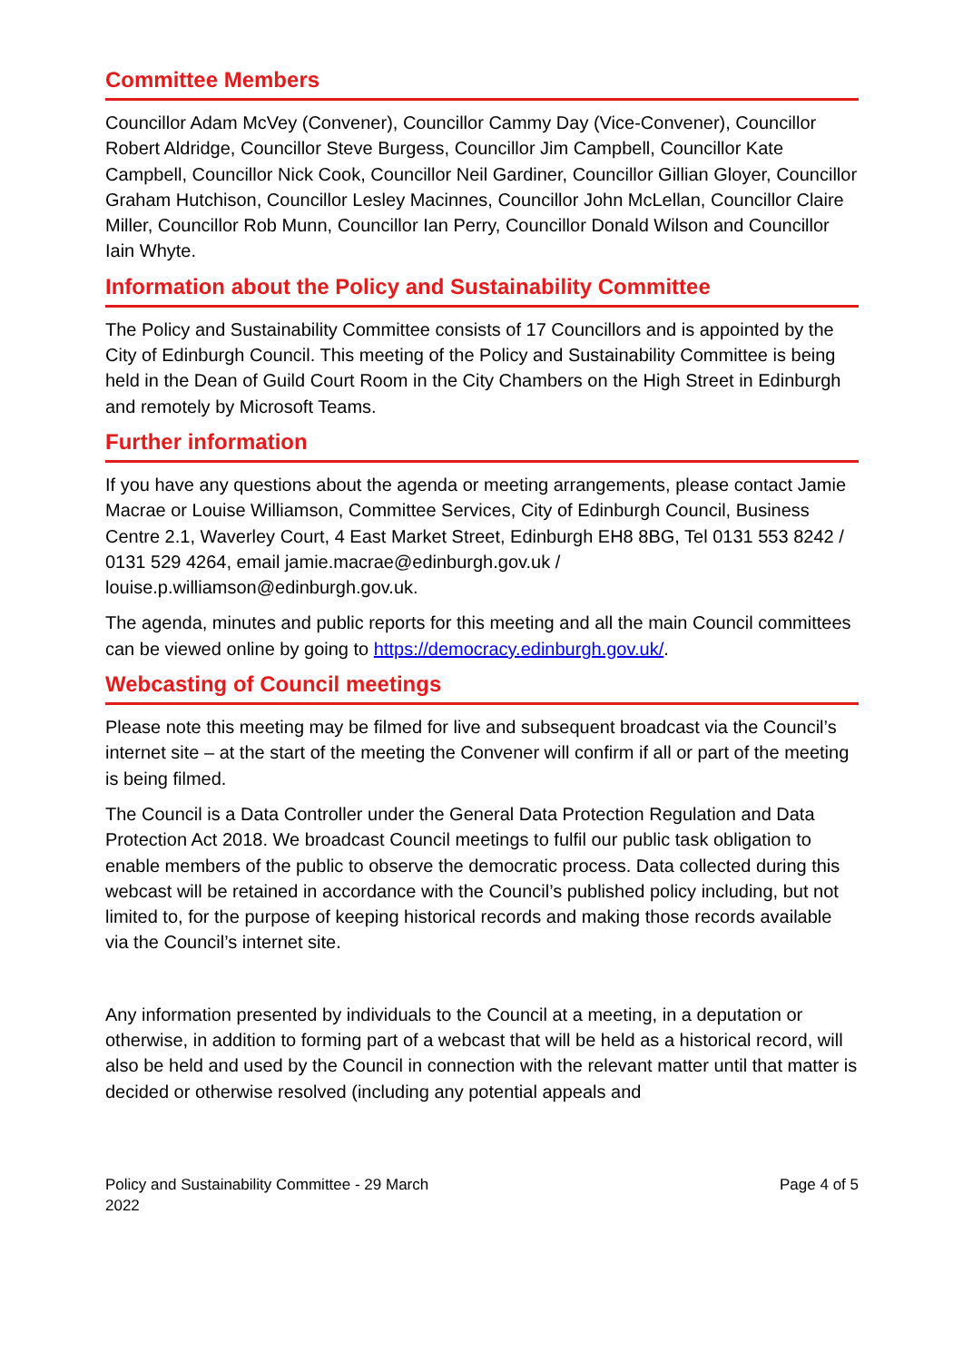Committee Members
Councillor Adam McVey (Convener), Councillor Cammy Day (Vice-Convener), Councillor Robert Aldridge, Councillor Steve Burgess, Councillor Jim Campbell, Councillor Kate Campbell, Councillor Nick Cook, Councillor Neil Gardiner, Councillor Gillian Gloyer, Councillor Graham Hutchison, Councillor Lesley Macinnes, Councillor John McLellan, Councillor Claire Miller, Councillor Rob Munn, Councillor Ian Perry, Councillor Donald Wilson and Councillor Iain Whyte.
Information about the Policy and Sustainability Committee
The Policy and Sustainability Committee consists of 17 Councillors and is appointed by the City of Edinburgh Council. This meeting of the Policy and Sustainability Committee is being held in the Dean of Guild Court Room in the City Chambers on the High Street in Edinburgh and remotely by Microsoft Teams.
Further information
If you have any questions about the agenda or meeting arrangements, please contact Jamie Macrae or Louise Williamson, Committee Services, City of Edinburgh Council, Business Centre 2.1, Waverley Court, 4 East Market Street, Edinburgh EH8 8BG, Tel 0131 553 8242 / 0131 529 4264, email jamie.macrae@edinburgh.gov.uk / louise.p.williamson@edinburgh.gov.uk.
The agenda, minutes and public reports for this meeting and all the main Council committees can be viewed online by going to https://democracy.edinburgh.gov.uk/.
Webcasting of Council meetings
Please note this meeting may be filmed for live and subsequent broadcast via the Council’s internet site – at the start of the meeting the Convener will confirm if all or part of the meeting is being filmed.
The Council is a Data Controller under the General Data Protection Regulation and Data Protection Act 2018. We broadcast Council meetings to fulfil our public task obligation to enable members of the public to observe the democratic process. Data collected during this webcast will be retained in accordance with the Council’s published policy including, but not limited to, for the purpose of keeping historical records and making those records available via the Council’s internet site.
Any information presented by individuals to the Council at a meeting, in a deputation or otherwise, in addition to forming part of a webcast that will be held as a historical record, will also be held and used by the Council in connection with the relevant matter until that matter is decided or otherwise resolved (including any potential appeals and
Policy and Sustainability Committee - 29 March
2022
Page 4 of 5